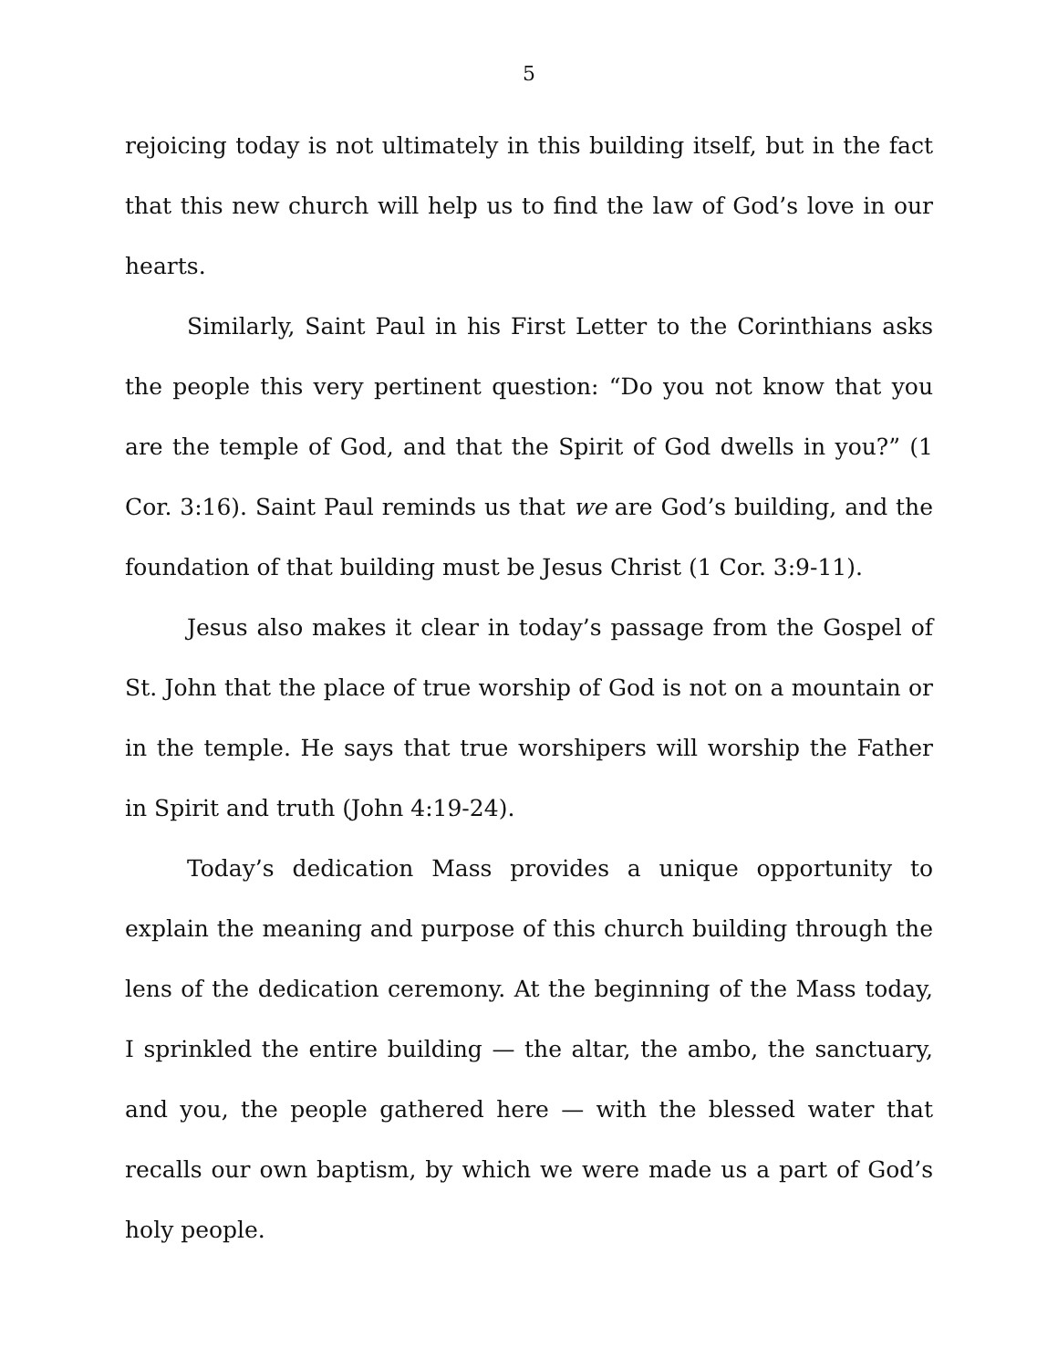5
rejoicing today is not ultimately in this building itself, but in the fact that this new church will help us to find the law of God’s love in our hearts.
Similarly, Saint Paul in his First Letter to the Corinthians asks the people this very pertinent question: “Do you not know that you are the temple of God, and that the Spirit of God dwells in you?” (1 Cor. 3:16). Saint Paul reminds us that we are God’s building, and the foundation of that building must be Jesus Christ (1 Cor. 3:9-11).
Jesus also makes it clear in today’s passage from the Gospel of St. John that the place of true worship of God is not on a mountain or in the temple. He says that true worshipers will worship the Father in Spirit and truth (John 4:19-24).
Today’s dedication Mass provides a unique opportunity to explain the meaning and purpose of this church building through the lens of the dedication ceremony. At the beginning of the Mass today, I sprinkled the entire building — the altar, the ambo, the sanctuary, and you, the people gathered here — with the blessed water that recalls our own baptism, by which we were made us a part of God’s holy people.